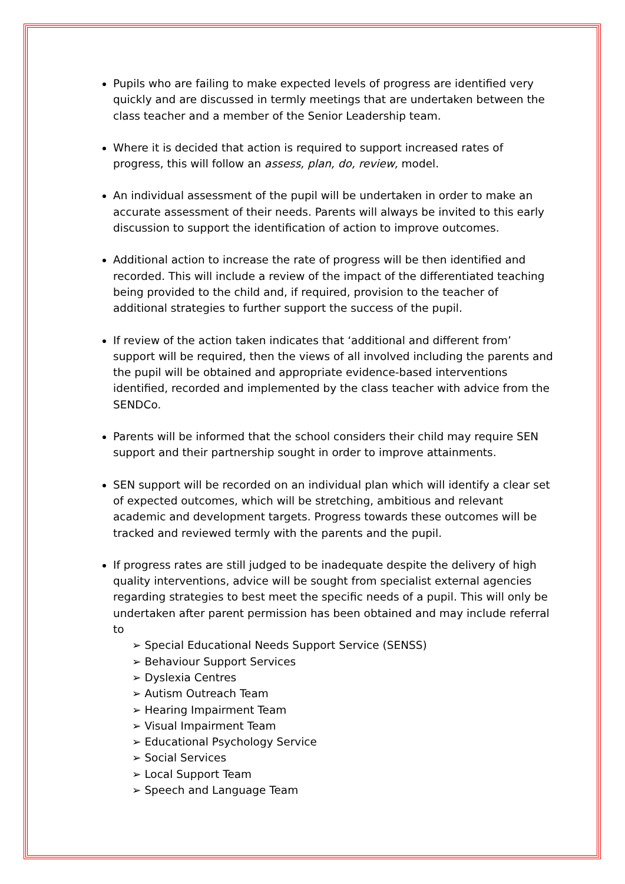Pupils who are failing to make expected levels of progress are identified very quickly and are discussed in termly meetings that are undertaken between the class teacher and a member of the Senior Leadership team.
Where it is decided that action is required to support increased rates of progress, this will follow an assess, plan, do, review, model.
An individual assessment of the pupil will be undertaken in order to make an accurate assessment of their needs. Parents will always be invited to this early discussion to support the identification of action to improve outcomes.
Additional action to increase the rate of progress will be then identified and recorded. This will include a review of the impact of the differentiated teaching being provided to the child and, if required, provision to the teacher of additional strategies to further support the success of the pupil.
If review of the action taken indicates that ‘additional and different from’ support will be required, then the views of all involved including the parents and the pupil will be obtained and appropriate evidence-based interventions identified, recorded and implemented by the class teacher with advice from the SENDCo.
Parents will be informed that the school considers their child may require SEN support and their partnership sought in order to improve attainments.
SEN support will be recorded on an individual plan which will identify a clear set of expected outcomes, which will be stretching, ambitious and relevant academic and development targets. Progress towards these outcomes will be tracked and reviewed termly with the parents and the pupil.
If progress rates are still judged to be inadequate despite the delivery of high quality interventions, advice will be sought from specialist external agencies regarding strategies to best meet the specific needs of a pupil. This will only be undertaken after parent permission has been obtained and may include referral to
➢ Special Educational Needs Support Service (SENSS)
➢ Behaviour Support Services
➢ Dyslexia Centres
➢ Autism Outreach Team
➢ Hearing Impairment Team
➢ Visual Impairment Team
➢ Educational Psychology Service
➢ Social Services
➢ Local Support Team
➢ Speech and Language Team